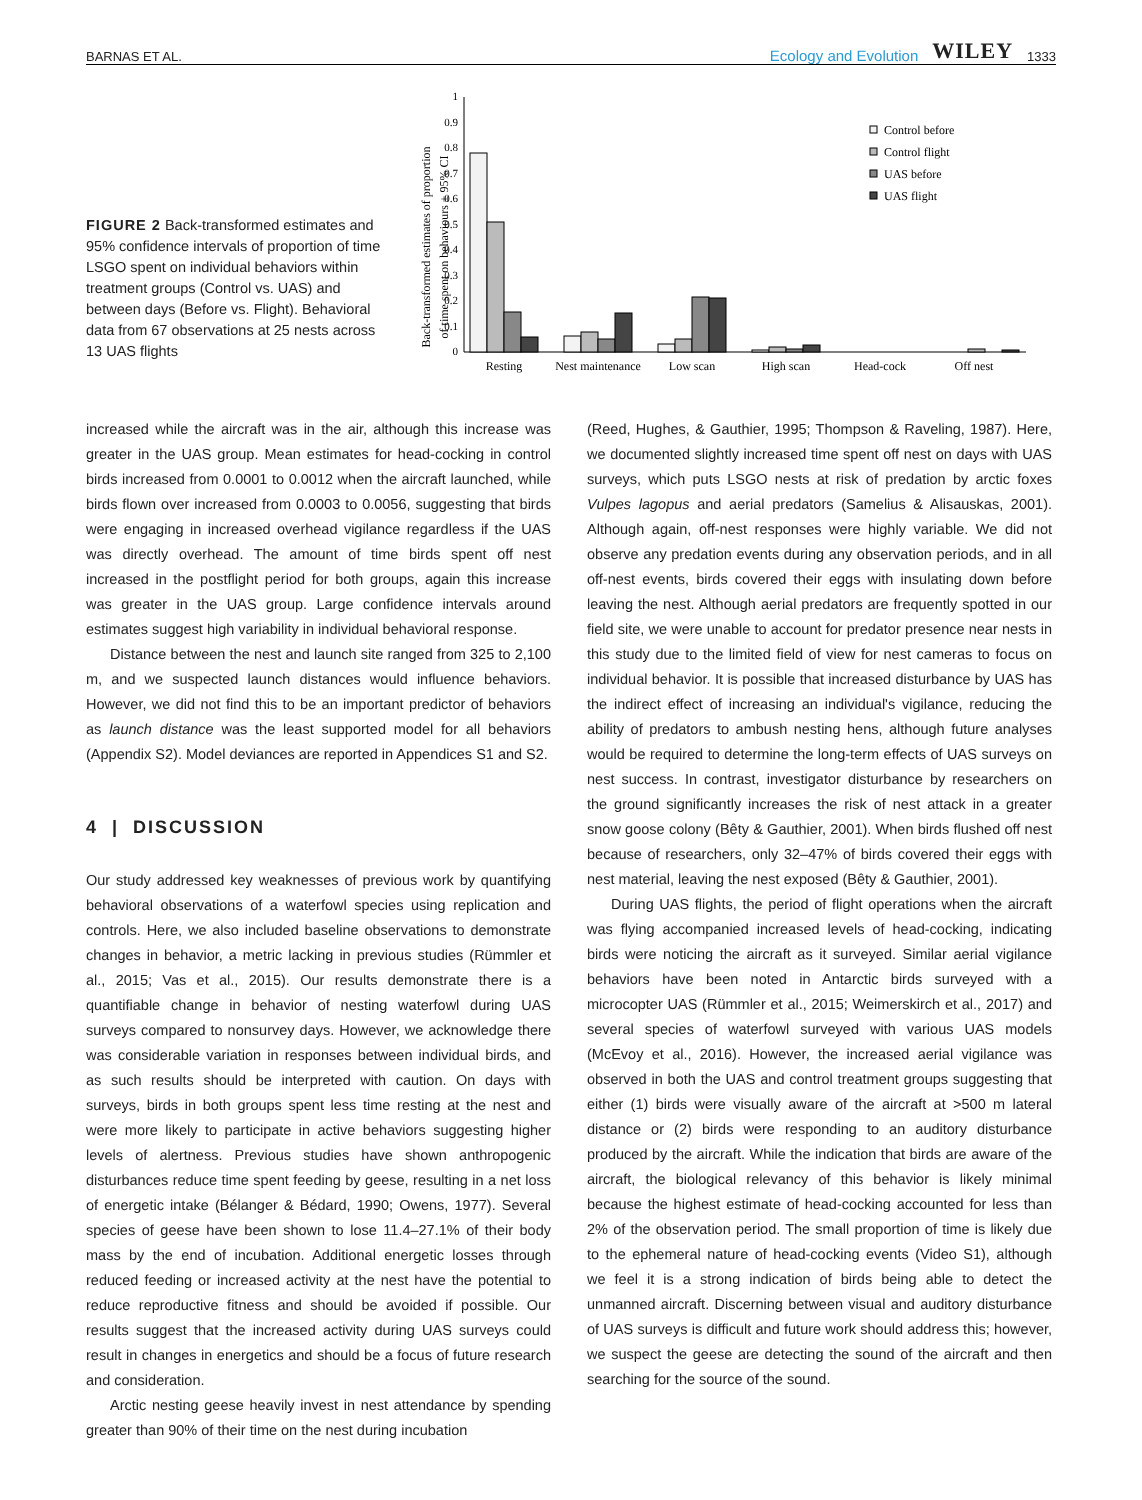BARNAS ET AL. Ecology and Evolution WILEY 1333
FIGURE 2 Back-transformed estimates and 95% confidence intervals of proportion of time LSGO spent on individual behaviors within treatment groups (Control vs. UAS) and between days (Before vs. Flight). Behavioral data from 67 observations at 25 nests across 13 UAS flights
Back-transformed estimates of proportion
of time spent on behaviours ± 95% CI
0
0.1
0.2
0.3
0.4
0.5
0.6
0.7
0.8
0.9
1
Resting
Nest maintenance
Low scan
High scan
Head-cock
Off nest
Control before
Control flight
UAS before
UAS flight
increased while the aircraft was in the air, although this increase was greater in the UAS group. Mean estimates for head-cocking in control birds increased from 0.0001 to 0.0012 when the aircraft launched, while birds flown over increased from 0.0003 to 0.0056, suggesting that birds were engaging in increased overhead vigilance regardless if the UAS was directly overhead. The amount of time birds spent off nest increased in the postflight period for both groups, again this increase was greater in the UAS group. Large confidence intervals around estimates suggest high variability in individual behavioral response.
Distance between the nest and launch site ranged from 325 to 2,100 m, and we suspected launch distances would influence behaviors. However, we did not find this to be an important predictor of behaviors as launch distance was the least supported model for all behaviors (Appendix S2). Model deviances are reported in Appendices S1 and S2.
4 | DISCUSSION
Our study addressed key weaknesses of previous work by quantifying behavioral observations of a waterfowl species using replication and controls. Here, we also included baseline observations to demonstrate changes in behavior, a metric lacking in previous studies (Rümmler et al., 2015; Vas et al., 2015). Our results demonstrate there is a quantifiable change in behavior of nesting waterfowl during UAS surveys compared to nonsurvey days. However, we acknowledge there was considerable variation in responses between individual birds, and as such results should be interpreted with caution. On days with surveys, birds in both groups spent less time resting at the nest and were more likely to participate in active behaviors suggesting higher levels of alertness. Previous studies have shown anthropogenic disturbances reduce time spent feeding by geese, resulting in a net loss of energetic intake (Bélanger & Bédard, 1990; Owens, 1977). Several species of geese have been shown to lose 11.4–27.1% of their body mass by the end of incubation. Additional energetic losses through reduced feeding or increased activity at the nest have the potential to reduce reproductive fitness and should be avoided if possible. Our results suggest that the increased activity during UAS surveys could result in changes in energetics and should be a focus of future research and consideration.
Arctic nesting geese heavily invest in nest attendance by spending greater than 90% of their time on the nest during incubation
(Reed, Hughes, & Gauthier, 1995; Thompson & Raveling, 1987). Here, we documented slightly increased time spent off nest on days with UAS surveys, which puts LSGO nests at risk of predation by arctic foxes Vulpes lagopus and aerial predators (Samelius & Alisauskas, 2001). Although again, off-nest responses were highly variable. We did not observe any predation events during any observation periods, and in all off-nest events, birds covered their eggs with insulating down before leaving the nest. Although aerial predators are frequently spotted in our field site, we were unable to account for predator presence near nests in this study due to the limited field of view for nest cameras to focus on individual behavior. It is possible that increased disturbance by UAS has the indirect effect of increasing an individual's vigilance, reducing the ability of predators to ambush nesting hens, although future analyses would be required to determine the long-term effects of UAS surveys on nest success. In contrast, investigator disturbance by researchers on the ground significantly increases the risk of nest attack in a greater snow goose colony (Bêty & Gauthier, 2001). When birds flushed off nest because of researchers, only 32–47% of birds covered their eggs with nest material, leaving the nest exposed (Bêty & Gauthier, 2001).
During UAS flights, the period of flight operations when the aircraft was flying accompanied increased levels of head-cocking, indicating birds were noticing the aircraft as it surveyed. Similar aerial vigilance behaviors have been noted in Antarctic birds surveyed with a microcopter UAS (Rümmler et al., 2015; Weimerskirch et al., 2017) and several species of waterfowl surveyed with various UAS models (McEvoy et al., 2016). However, the increased aerial vigilance was observed in both the UAS and control treatment groups suggesting that either (1) birds were visually aware of the aircraft at >500 m lateral distance or (2) birds were responding to an auditory disturbance produced by the aircraft. While the indication that birds are aware of the aircraft, the biological relevancy of this behavior is likely minimal because the highest estimate of head-cocking accounted for less than 2% of the observation period. The small proportion of time is likely due to the ephemeral nature of head-cocking events (Video S1), although we feel it is a strong indication of birds being able to detect the unmanned aircraft. Discerning between visual and auditory disturbance of UAS surveys is difficult and future work should address this; however, we suspect the geese are detecting the sound of the aircraft and then searching for the source of the sound.